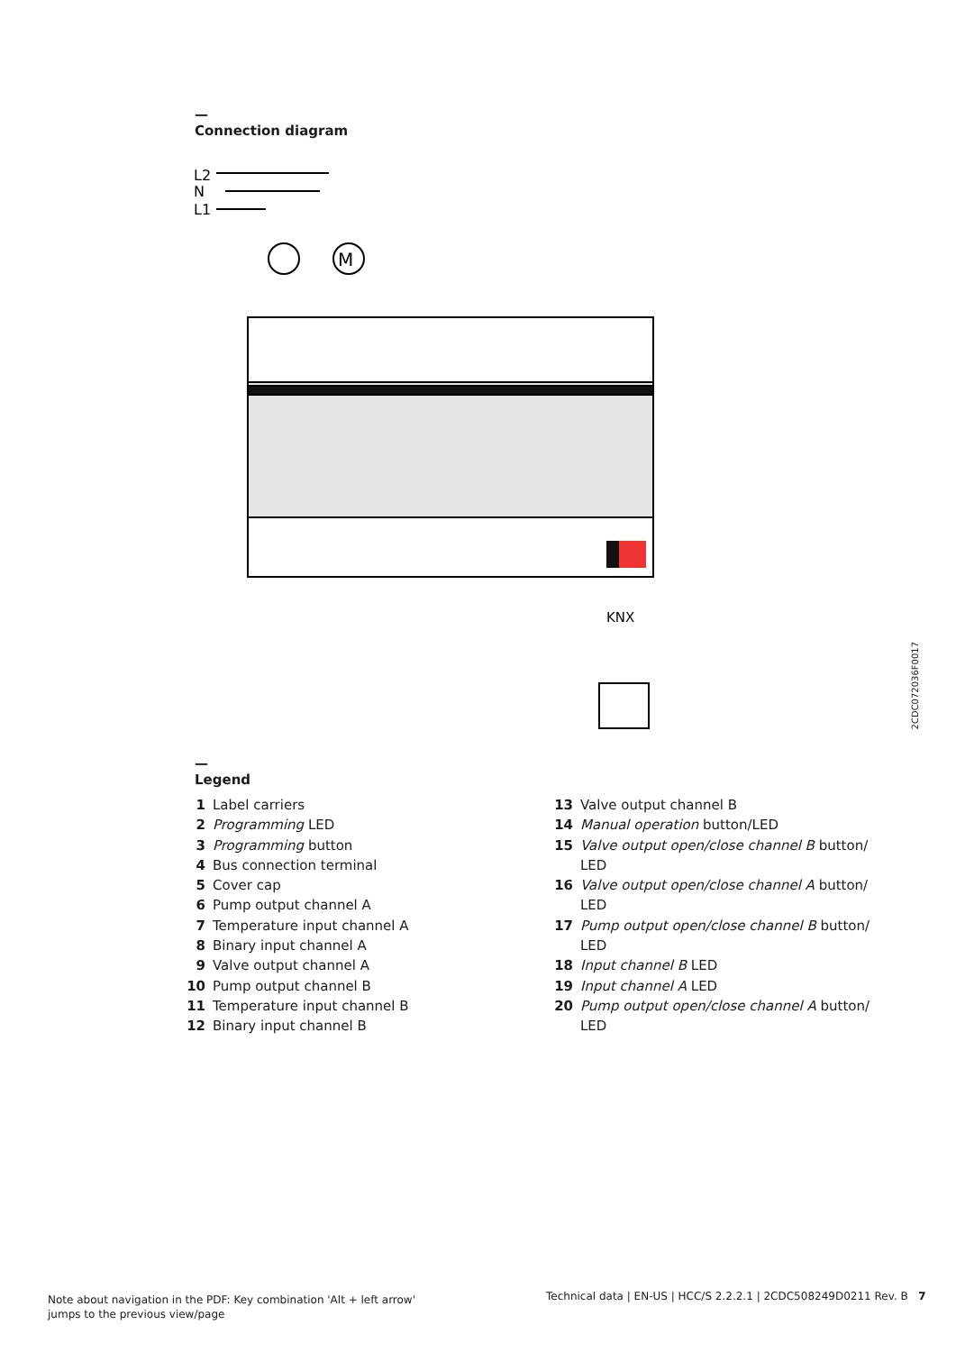—
Connection diagram
L2
N
L1
M
KNX
2CDC072036F0017
—
Legend
1 Label carriers
2 Programming LED
3 Programming button
4 Bus connection terminal
5 Cover cap
6 Pump output channel A
7 Temperature input channel A
8 Binary input channel A
9 Valve output channel A
10 Pump output channel B
11 Temperature input channel B
12 Binary input channel B
13 Valve output channel B
14 Manual operation button/LED
15 Valve output open/close channel B button/ LED
16 Valve output open/close channel A button/ LED
17 Pump output open/close channel B button/ LED
18 Input channel B LED
19 Input channel A LED
20 Pump output open/close channel A button/ LED
Note about navigation in the PDF: Key combination 'Alt + left arrow'
jumps to the previous view/page
Technical data | EN-US | HCC/S 2.2.2.1 | 2CDC508249D0211 Rev. B 7